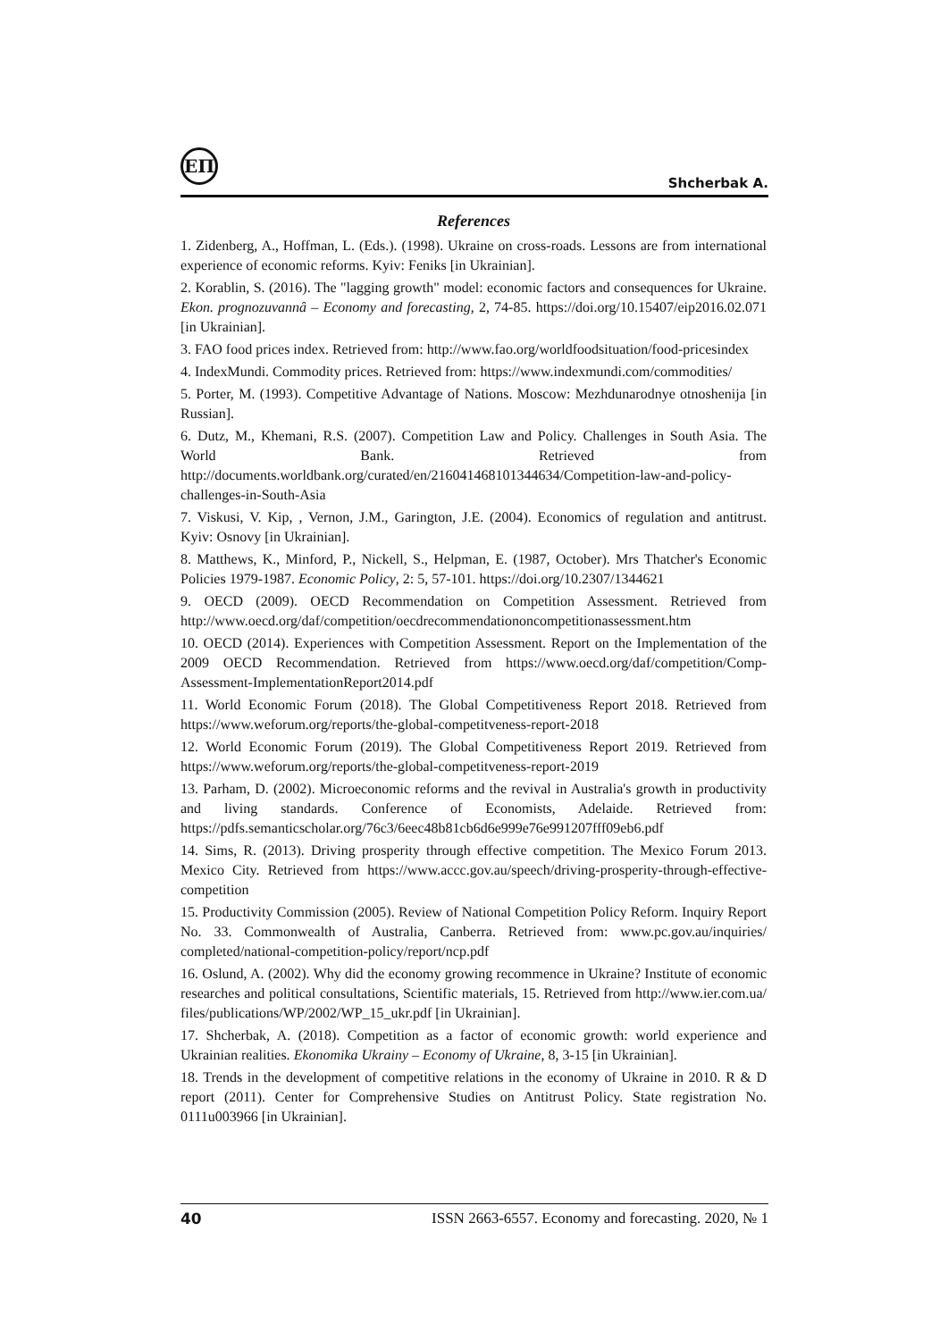ЕП
Shcherbak A.
References
1. Zidenberg, A., Hoffman, L. (Eds.). (1998). Ukraine on cross-roads. Lessons are from international experience of economic reforms. Kyiv: Feniks [in Ukrainian].
2. Korablin, S. (2016). The "lagging growth" model: economic factors and consequences for Ukraine. Ekon. prognozuvannâ – Economy and forecasting, 2, 74-85. https://doi.org/10.15407/eip2016.02.071 [in Ukrainian].
3. FAO food prices index. Retrieved from: http://www.fao.org/worldfoodsituation/food-pricesindex
4. IndexMundi. Commodity prices. Retrieved from: https://www.indexmundi.com/commodities/
5. Porter, M. (1993). Competitive Advantage of Nations. Moscow: Mezhdunarodnye otnoshenija [in Russian].
6. Dutz, M., Khemani, R.S. (2007). Competition Law and Policy. Challenges in South Asia. The World Bank. Retrieved from http://documents.worldbank.org/curated/en/216041468101344634/Competition-law-and-policy-challenges-in-South-Asia
7. Viskusi, V. Kip, , Vernon, J.M., Garington, J.E. (2004). Economics of regulation and antitrust. Kyiv: Osnovy [in Ukrainian].
8. Matthews, K., Minford, P., Nickell, S., Helpman, E. (1987, October). Mrs Thatcher's Economic Policies 1979-1987. Economic Policy, 2: 5, 57-101. https://doi.org/10.2307/1344621
9. OECD (2009). OECD Recommendation on Competition Assessment. Retrieved from http://www.oecd.org/daf/competition/oecdrecommendationoncompetitionassessment.htm
10. OECD (2014). Experiences with Competition Assessment. Report on the Implementation of the 2009 OECD Recommendation. Retrieved from https://www.oecd.org/daf/competition/Comp-Assessment-ImplementationReport2014.pdf
11. World Economic Forum (2018). The Global Competitiveness Report 2018. Retrieved from https://www.weforum.org/reports/the-global-competitveness-report-2018
12. World Economic Forum (2019). The Global Competitiveness Report 2019. Retrieved from https://www.weforum.org/reports/the-global-competitveness-report-2019
13. Parham, D. (2002). Microeconomic reforms and the revival in Australia's growth in productivity and living standards. Conference of Economists, Adelaide. Retrieved from: https://pdfs.semanticscholar.org/76c3/6eec48b81cb6d6e999e76e991207fff09eb6.pdf
14. Sims, R. (2013). Driving prosperity through effective competition. The Mexico Forum 2013. Mexico City. Retrieved from https://www.accc.gov.au/speech/driving-prosperity-through-effective-competition
15. Productivity Commission (2005). Review of National Competition Policy Reform. Inquiry Report No. 33. Commonwealth of Australia, Canberra. Retrieved from: www.pc.gov.au/inquiries/ completed/national-competition-policy/report/ncp.pdf
16. Oslund, A. (2002). Why did the economy growing recommence in Ukraine? Institute of economic researches and political consultations, Scientific materials, 15. Retrieved from http://www.ier.com.ua/ files/publications/WP/2002/WP_15_ukr.pdf [in Ukrainian].
17. Shcherbak, A. (2018). Competition as a factor of economic growth: world experience and Ukrainian realities. Ekonomika Ukrainy – Economy of Ukraine, 8, 3-15 [in Ukrainian].
18. Trends in the development of competitive relations in the economy of Ukraine in 2010. R & D report (2011). Center for Comprehensive Studies on Antitrust Policy. State registration No. 0111u003966 [in Ukrainian].
40 ISSN 2663-6557. Economy and forecasting. 2020, № 1